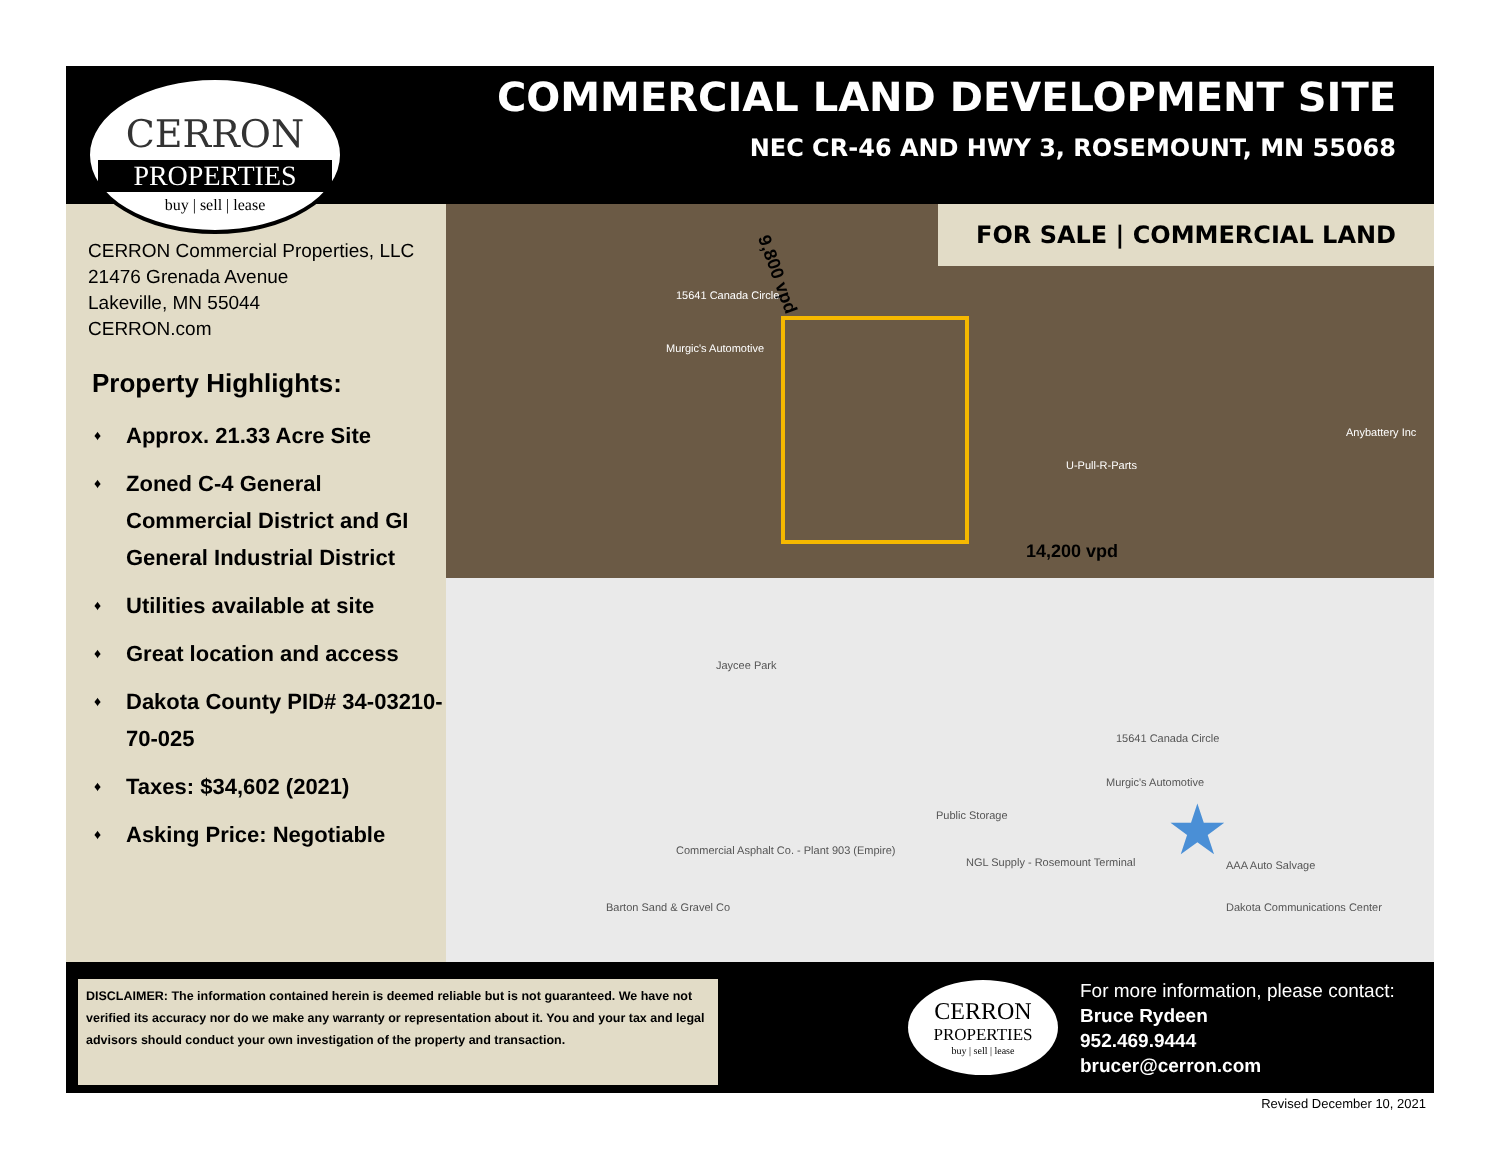CERRON
PROPERTIES
buy | sell | lease
COMMERCIAL LAND DEVELOPMENT SITE
NEC CR-46 AND HWY 3, ROSEMOUNT, MN 55068
CERRON Commercial Properties, LLC
21476 Grenada Avenue
Lakeville, MN 55044
CERRON.com
Property Highlights:
♦ Approx. 21.33 Acre Site
♦ Zoned C-4 General Commercial District and GI General Industrial District
♦ Utilities available at site
♦ Great location and access
♦ Dakota County PID# 34-03210-70-025
♦ Taxes: $34,602 (2021)
♦ Asking Price: Negotiable
FOR SALE | COMMERCIAL LAND
9,800 vpd
14,200 vpd
15641 Canada Circle
Murgic's Automotive
U-Pull-R-Parts
Anybattery Inc
Jaycee Park
15641 Canada Circle
Murgic's Automotive
Public Storage
Commercial Asphalt Co. - Plant 903 (Empire)
NGL Supply - Rosemount Terminal
Barton Sand & Gravel Co Dakota Communications Center
AAA Auto Salvage
★
DISCLAIMER: The information contained herein is deemed reliable but is not guaranteed. We have not verified its accuracy nor do we make any warranty or representation about it. You and your tax and legal advisors should conduct your own investigation of the property and transaction.
CERRON
PROPERTIES
buy | sell | lease
For more information, please contact:
Bruce Rydeen
952.469.9444
brucer@cerron.com
Revised December 10, 2021